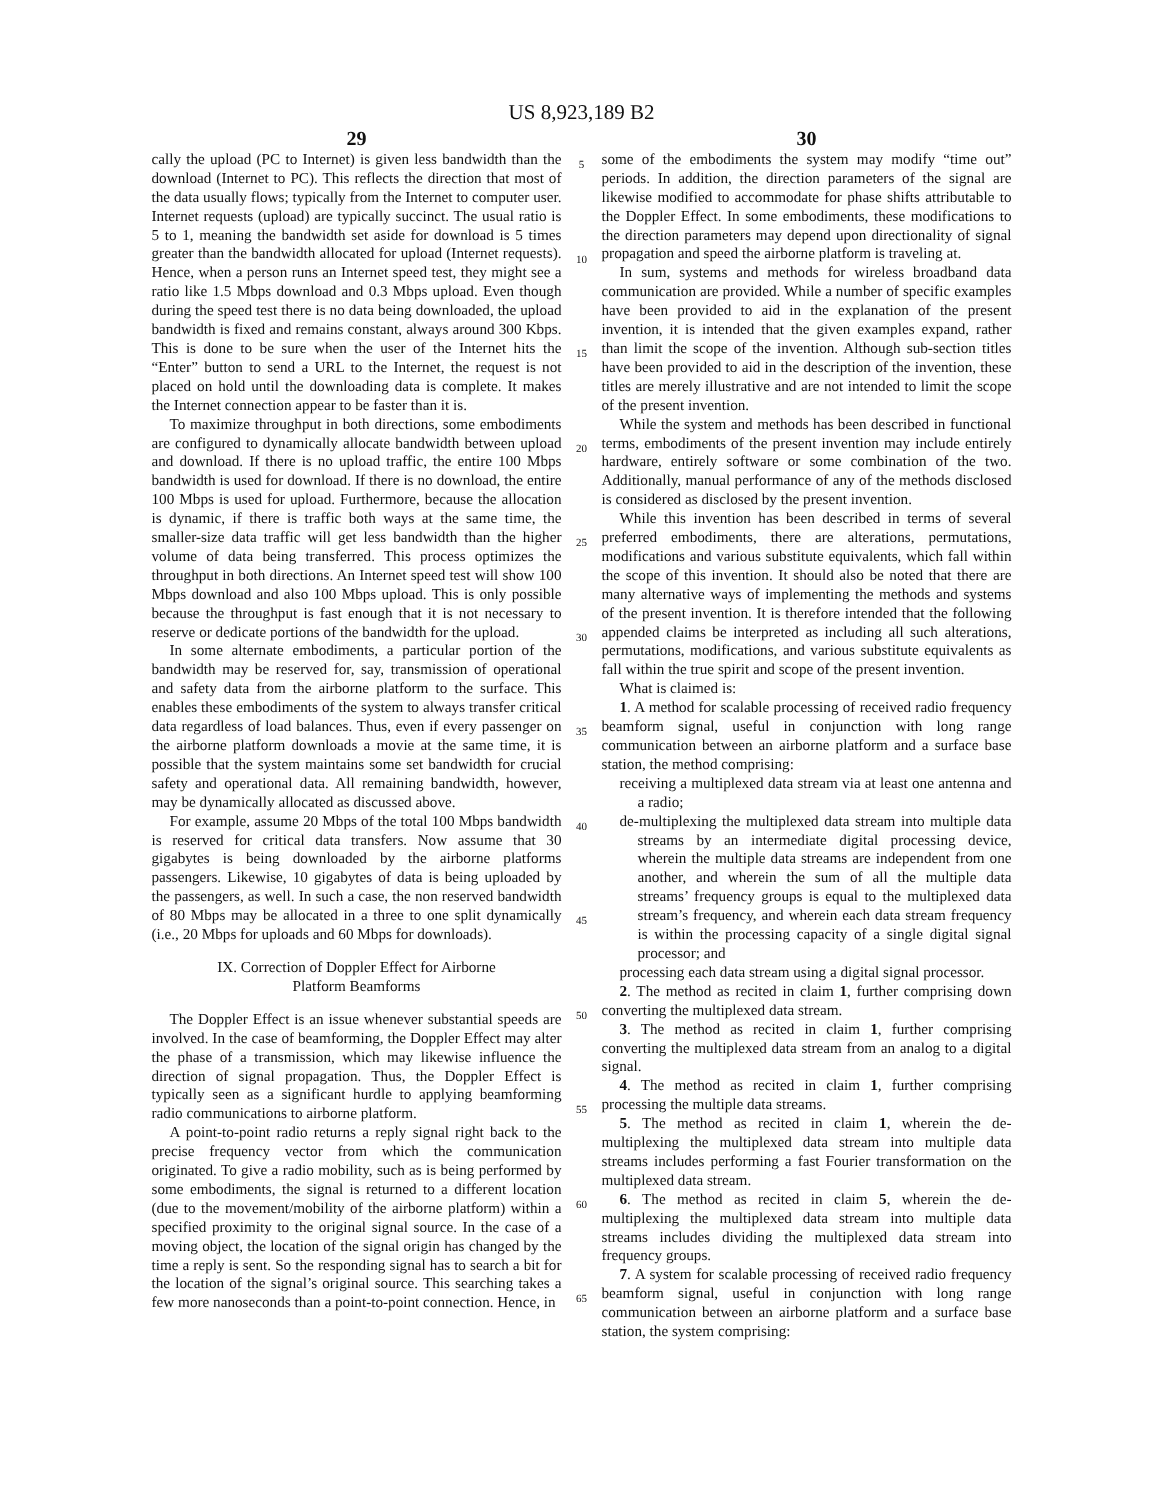US 8,923,189 B2
29
cally the upload (PC to Internet) is given less bandwidth than the download (Internet to PC). This reflects the direction that most of the data usually flows; typically from the Internet to computer user. Internet requests (upload) are typically succinct. The usual ratio is 5 to 1, meaning the bandwidth set aside for download is 5 times greater than the bandwidth allocated for upload (Internet requests). Hence, when a person runs an Internet speed test, they might see a ratio like 1.5 Mbps download and 0.3 Mbps upload. Even though during the speed test there is no data being downloaded, the upload bandwidth is fixed and remains constant, always around 300 Kbps. This is done to be sure when the user of the Internet hits the “Enter” button to send a URL to the Internet, the request is not placed on hold until the downloading data is complete. It makes the Internet connection appear to be faster than it is.
To maximize throughput in both directions, some embodiments are configured to dynamically allocate bandwidth between upload and download. If there is no upload traffic, the entire 100 Mbps bandwidth is used for download. If there is no download, the entire 100 Mbps is used for upload. Furthermore, because the allocation is dynamic, if there is traffic both ways at the same time, the smaller-size data traffic will get less bandwidth than the higher volume of data being transferred. This process optimizes the throughput in both directions. An Internet speed test will show 100 Mbps download and also 100 Mbps upload. This is only possible because the throughput is fast enough that it is not necessary to reserve or dedicate portions of the bandwidth for the upload.
In some alternate embodiments, a particular portion of the bandwidth may be reserved for, say, transmission of operational and safety data from the airborne platform to the surface. This enables these embodiments of the system to always transfer critical data regardless of load balances. Thus, even if every passenger on the airborne platform downloads a movie at the same time, it is possible that the system maintains some set bandwidth for crucial safety and operational data. All remaining bandwidth, however, may be dynamically allocated as discussed above.
For example, assume 20 Mbps of the total 100 Mbps bandwidth is reserved for critical data transfers. Now assume that 30 gigabytes is being downloaded by the airborne platforms passengers. Likewise, 10 gigabytes of data is being uploaded by the passengers, as well. In such a case, the non reserved bandwidth of 80 Mbps may be allocated in a three to one split dynamically (i.e., 20 Mbps for uploads and 60 Mbps for downloads).
IX. Correction of Doppler Effect for Airborne
Platform Beamforms
The Doppler Effect is an issue whenever substantial speeds are involved. In the case of beamforming, the Doppler Effect may alter the phase of a transmission, which may likewise influence the direction of signal propagation. Thus, the Doppler Effect is typically seen as a significant hurdle to applying beamforming radio communications to airborne platform.
A point-to-point radio returns a reply signal right back to the precise frequency vector from which the communication originated. To give a radio mobility, such as is being performed by some embodiments, the signal is returned to a different location (due to the movement/mobility of the airborne platform) within a specified proximity to the original signal source. In the case of a moving object, the location of the signal origin has changed by the time a reply is sent. So the responding signal has to search a bit for the location of the signal’s original source. This searching takes a few more nanoseconds than a point-to-point connection. Hence, in
5
10
15
20
25
30
35
40
45
50
55
60
65
30
some of the embodiments the system may modify “time out” periods. In addition, the direction parameters of the signal are likewise modified to accommodate for phase shifts attributable to the Doppler Effect. In some embodiments, these modifications to the direction parameters may depend upon directionality of signal propagation and speed the airborne platform is traveling at.
In sum, systems and methods for wireless broadband data communication are provided. While a number of specific examples have been provided to aid in the explanation of the present invention, it is intended that the given examples expand, rather than limit the scope of the invention. Although sub-section titles have been provided to aid in the description of the invention, these titles are merely illustrative and are not intended to limit the scope of the present invention.
While the system and methods has been described in functional terms, embodiments of the present invention may include entirely hardware, entirely software or some combination of the two. Additionally, manual performance of any of the methods disclosed is considered as disclosed by the present invention.
While this invention has been described in terms of several preferred embodiments, there are alterations, permutations, modifications and various substitute equivalents, which fall within the scope of this invention. It should also be noted that there are many alternative ways of implementing the methods and systems of the present invention. It is therefore intended that the following appended claims be interpreted as including all such alterations, permutations, modifications, and various substitute equivalents as fall within the true spirit and scope of the present invention.
What is claimed is:
1. A method for scalable processing of received radio frequency beamform signal, useful in conjunction with long range communication between an airborne platform and a surface base station, the method comprising:
receiving a multiplexed data stream via at least one antenna and a radio;
de-multiplexing the multiplexed data stream into multiple data streams by an intermediate digital processing device, wherein the multiple data streams are independent from one another, and wherein the sum of all the multiple data streams’ frequency groups is equal to the multiplexed data stream’s frequency, and wherein each data stream frequency is within the processing capacity of a single digital signal processor; and
processing each data stream using a digital signal processor.
2. The method as recited in claim 1, further comprising down converting the multiplexed data stream.
3. The method as recited in claim 1, further comprising converting the multiplexed data stream from an analog to a digital signal.
4. The method as recited in claim 1, further comprising processing the multiple data streams.
5. The method as recited in claim 1, wherein the de-multiplexing the multiplexed data stream into multiple data streams includes performing a fast Fourier transformation on the multiplexed data stream.
6. The method as recited in claim 5, wherein the de-multiplexing the multiplexed data stream into multiple data streams includes dividing the multiplexed data stream into frequency groups.
7. A system for scalable processing of received radio frequency beamform signal, useful in conjunction with long range communication between an airborne platform and a surface base station, the system comprising: